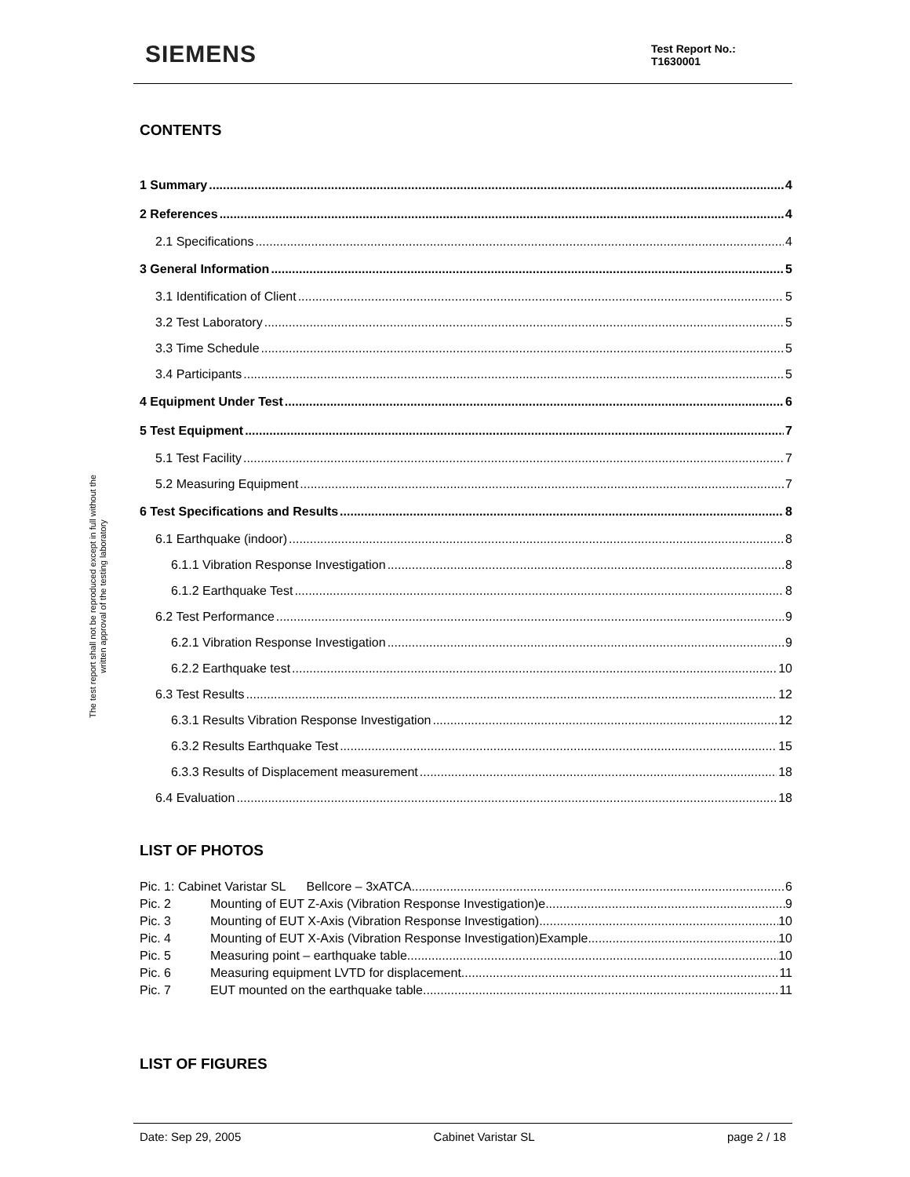SIEMENS
Test Report No.:
T1630001
The test report shall not be reproduced except in full without the written approval of the testing laboratory
CONTENTS
1 Summary 4
2 References 4
2.1 Specifications 4
3 General Information 5
3.1 Identification of Client 5
3.2 Test Laboratory 5
3.3 Time Schedule 5
3.4 Participants 5
4 Equipment Under Test 6
5 Test Equipment 7
5.1 Test Facility 7
5.2 Measuring Equipment 7
6 Test Specifications and Results 8
6.1 Earthquake (indoor) 8
6.1.1 Vibration Response Investigation 8
6.1.2 Earthquake Test 8
6.2 Test Performance 9
6.2.1 Vibration Response Investigation 9
6.2.2 Earthquake test 10
6.3 Test Results 12
6.3.1 Results Vibration Response Investigation 12
6.3.2 Results Earthquake Test 15
6.3.3 Results of Displacement measurement 18
6.4 Evaluation 18
LIST OF PHOTOS
Pic. 1: Cabinet Varistar SL Bellcore – 3xATCA 6
Pic. 2 Mounting of EUT Z-Axis (Vibration Response Investigation)e 9
Pic. 3 Mounting of EUT X-Axis (Vibration Response Investigation) 10
Pic. 4 Mounting of EUT X-Axis (Vibration Response Investigation)Example 10
Pic. 5 Measuring point – earthquake table 10
Pic. 6 Measuring equipment LVTD for displacement. 11
Pic. 7 EUT mounted on the earthquake table 11
LIST OF FIGURES
Date: Sep 29, 2005 Cabinet Varistar SL page 2 / 18